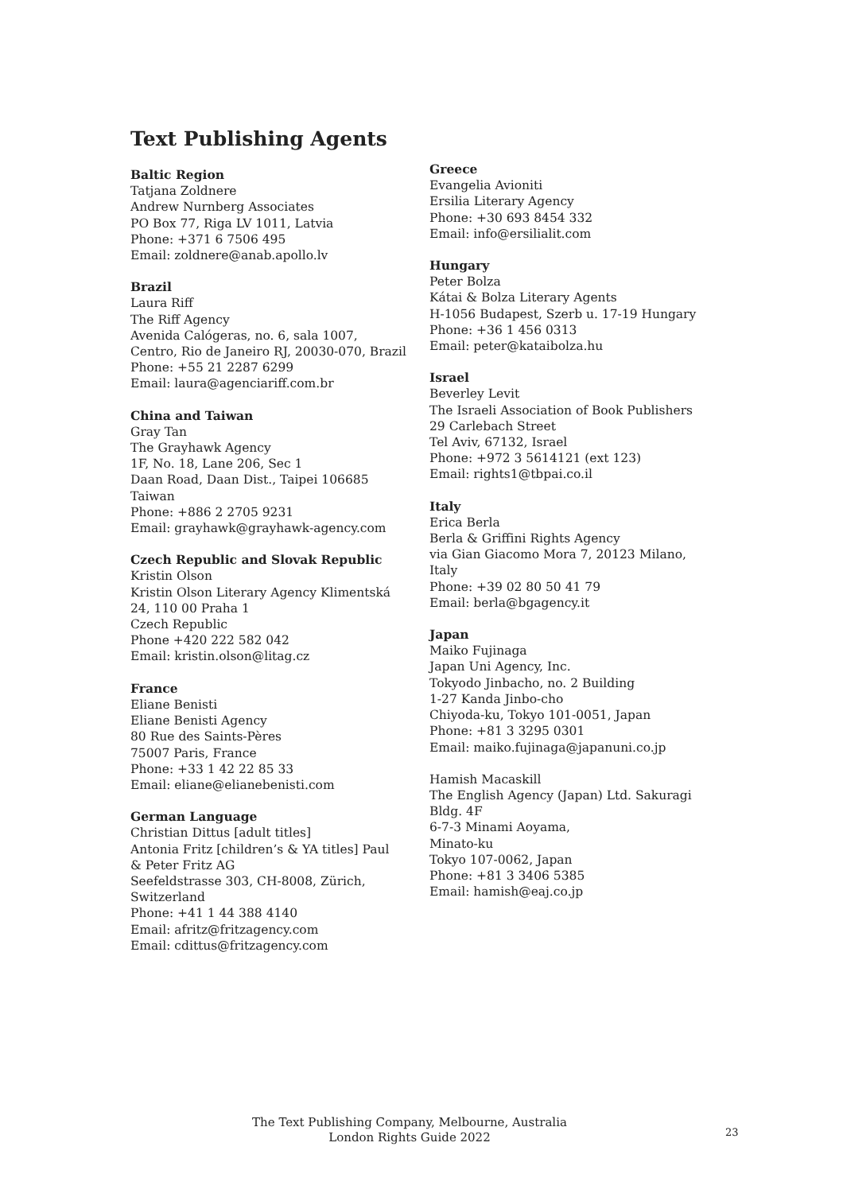Text Publishing Agents
Baltic Region
Tatjana Zoldnere
Andrew Nurnberg Associates
PO Box 77, Riga LV 1011, Latvia
Phone: +371 6 7506 495
Email: zoldnere@anab.apollo.lv
Brazil
Laura Riff
The Riff Agency
Avenida Calógeras, no. 6, sala 1007,
Centro, Rio de Janeiro RJ, 20030-070, Brazil
Phone: +55 21 2287 6299
Email: laura@agenciariff.com.br
China and Taiwan
Gray Tan
The Grayhawk Agency
1F, No. 18, Lane 206, Sec 1
Daan Road, Daan Dist., Taipei 106685
Taiwan
Phone: +886 2 2705 9231
Email: grayhawk@grayhawk-agency.com
Czech Republic and Slovak Republic
Kristin Olson
Kristin Olson Literary Agency Klimentská
24, 110 00 Praha 1
Czech Republic
Phone +420 222 582 042
Email: kristin.olson@litag.cz
France
Eliane Benisti
Eliane Benisti Agency
80 Rue des Saints-Pères
75007 Paris, France
Phone: +33 1 42 22 85 33
Email: eliane@elianebenisti.com
German Language
Christian Dittus [adult titles]
Antonia Fritz [children’s & YA titles] Paul
& Peter Fritz AG
Seefeldstrasse 303, CH-8008, Zürich,
Switzerland
Phone: +41 1 44 388 4140
Email: afritz@fritzagency.com
Email: cdittus@fritzagency.com
Greece
Evangelia Avioniti
Ersilia Literary Agency
Phone: +30 693 8454 332
Email: info@ersilialit.com
Hungary
Peter Bolza
Kátai & Bolza Literary Agents
H-1056 Budapest, Szerb u. 17-19 Hungary
Phone: +36 1 456 0313
Email: peter@kataibolza.hu
Israel
Beverley Levit
The Israeli Association of Book Publishers
29 Carlebach Street
Tel Aviv, 67132, Israel
Phone: +972 3 5614121 (ext 123)
Email: rights1@tbpai.co.il
Italy
Erica Berla
Berla & Griffini Rights Agency
via Gian Giacomo Mora 7, 20123 Milano, Italy
Phone: +39 02 80 50 41 79
Email: berla@bgagency.it
Japan
Maiko Fujinaga
Japan Uni Agency, Inc.
Tokyodo Jinbacho, no. 2 Building
1-27 Kanda Jinbo-cho
Chiyoda-ku, Tokyo 101-0051, Japan
Phone: +81 3 3295 0301
Email: maiko.fujinaga@japanuni.co.jp
Hamish Macaskill
The English Agency (Japan) Ltd. Sakuragi
Bldg. 4F
6-7-3 Minami Aoyama,
Minato-ku
Tokyo 107-0062, Japan
Phone: +81 3 3406 5385
Email: hamish@eaj.co.jp
The Text Publishing Company, Melbourne, Australia
London Rights Guide 2022
23